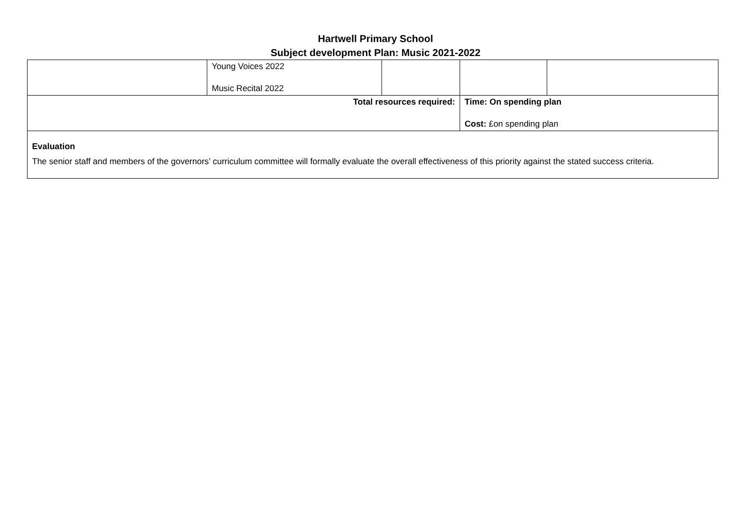Hartwell Primary School
Subject development Plan: Music 2021-2022
| | Young Voices 2022 Music Recital 2022 | | | |
| Total resources required: | | | Time: On spending plan Cost: £on spending plan | |
| Evaluation The senior staff and members of the governors’ curriculum committee will formally evaluate the overall effectiveness of this priority against the stated success criteria. | | | | |